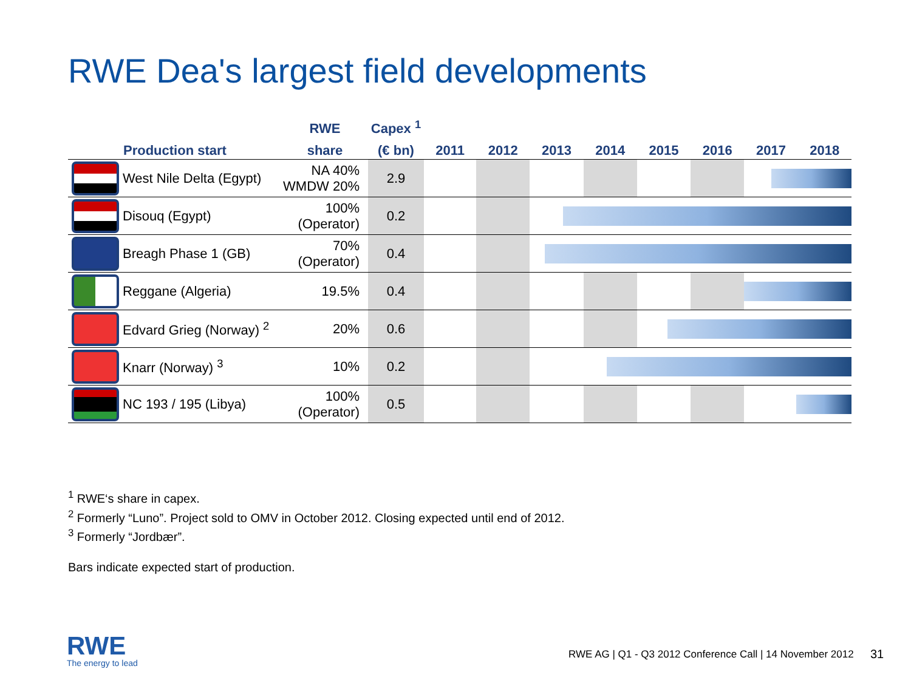RWE Dea's largest field developments
| | Production start | RWE | Capex <sup>1</sup> | | | | | | | | |
| --- | --- | --- | --- | --- | --- | --- | --- | --- | --- | --- | --- |
| | | share | (€ bn) | 2011 | 2012 | 2013 | 2014 | 2015 | 2016 | 2017 | 2018 |
| | West Nile Delta (Egypt) | NA 40% WMDW 20% | 2.9 | | | | | | | | |
| | Disouq (Egypt) | 100% (Operator) | 0.2 | | | | | | | | |
| | Breagh Phase 1 (GB) | 70% (Operator) | 0.4 | | | | | | | | |
| | Reggane (Algeria) | 19.5% | 0.4 | | | | | | | | |
| | Edvard Grieg (Norway) <sup>2</sup> | 20% | 0.6 | | | | | | | | |
| | Knarr (Norway) <sup>3</sup> | 10% | 0.2 | | | | | | | | |
| | NC 193 / 195 (Libya) | 100% (Operator) | 0.5 | | | | | | | | |
<sup>1</sup> RWE‘s share in capex.
<sup>2</sup> Formerly “Luno”. Project sold to OMV in October 2012. Closing expected until end of 2012.
<sup>3</sup> Formerly “Jordbær”.
Bars indicate expected start of production.
RWE
The energy to lead
RWE AG | Q1 - Q3 2012 Conference Call | 14 November 2012
31